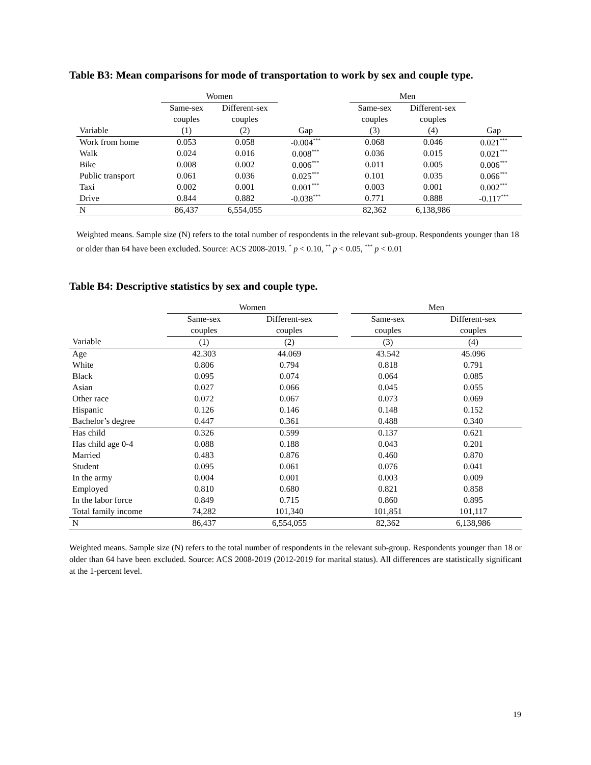Table B3: Mean comparisons for mode of transportation to work by sex and couple type.
| | Women | | | | Men | | |
| --- | --- | --- | --- | --- | --- | --- | --- |
| | Same-sex | Different-sex | | | Same-sex | Different-sex | |
| | couples | couples | | | couples | couples | |
| Variable | (1) | (2) | Gap | | (3) | (4) | Gap |
| Work from home | 0.053 | 0.058 | -0.004<sup>***</sup> | | 0.068 | 0.046 | 0.021<sup>***</sup> |
| Walk | 0.024 | 0.016 | 0.008<sup>***</sup> | | 0.036 | 0.015 | 0.021<sup>***</sup> |
| Bike | 0.008 | 0.002 | 0.006<sup>***</sup> | | 0.011 | 0.005 | 0.006<sup>***</sup> |
| Public transport | 0.061 | 0.036 | 0.025<sup>***</sup> | | 0.101 | 0.035 | 0.066<sup>***</sup> |
| Taxi | 0.002 | 0.001 | 0.001<sup>***</sup> | | 0.003 | 0.001 | 0.002<sup>***</sup> |
| Drive | 0.844 | 0.882 | -0.038<sup>***</sup> | | 0.771 | 0.888 | -0.117<sup>***</sup> |
| N | 86,437 | 6,554,055 | | | 82,362 | 6,138,986 | |
Weighted means. Sample size (N) refers to the total number of respondents in the relevant sub-group. Respondents younger than 18 or older than 64 have been excluded. Source: ACS 2008-2019. <sup>*</sup> p < 0.10, <sup>**</sup> p < 0.05, <sup>***</sup> p < 0.01
Table B4: Descriptive statistics by sex and couple type.
| | Women | | | Men | |
| --- | --- | --- | --- | --- | --- |
| | Same-sex | Different-sex | | Same-sex | Different-sex |
| | couples | couples | | couples | couples |
| Variable | (1) | (2) | | (3) | (4) |
| Age | 42.303 | 44.069 | | 43.542 | 45.096 |
| White | 0.806 | 0.794 | | 0.818 | 0.791 |
| Black | 0.095 | 0.074 | | 0.064 | 0.085 |
| Asian | 0.027 | 0.066 | | 0.045 | 0.055 |
| Other race | 0.072 | 0.067 | | 0.073 | 0.069 |
| Hispanic | 0.126 | 0.146 | | 0.148 | 0.152 |
| Bachelor’s degree | 0.447 | 0.361 | | 0.488 | 0.340 |
| Has child | 0.326 | 0.599 | | 0.137 | 0.621 |
| Has child age 0-4 | 0.088 | 0.188 | | 0.043 | 0.201 |
| Married | 0.483 | 0.876 | | 0.460 | 0.870 |
| Student | 0.095 | 0.061 | | 0.076 | 0.041 |
| In the army | 0.004 | 0.001 | | 0.003 | 0.009 |
| Employed | 0.810 | 0.680 | | 0.821 | 0.858 |
| In the labor force | 0.849 | 0.715 | | 0.860 | 0.895 |
| Total family income | 74,282 | 101,340 | | 101,851 | 101,117 |
| N | 86,437 | 6,554,055 | | 82,362 | 6,138,986 |
Weighted means. Sample size (N) refers to the total number of respondents in the relevant sub-group. Respondents younger than 18 or older than 64 have been excluded. Source: ACS 2008-2019 (2012-2019 for marital status). All differences are statistically significant at the 1-percent level.
19